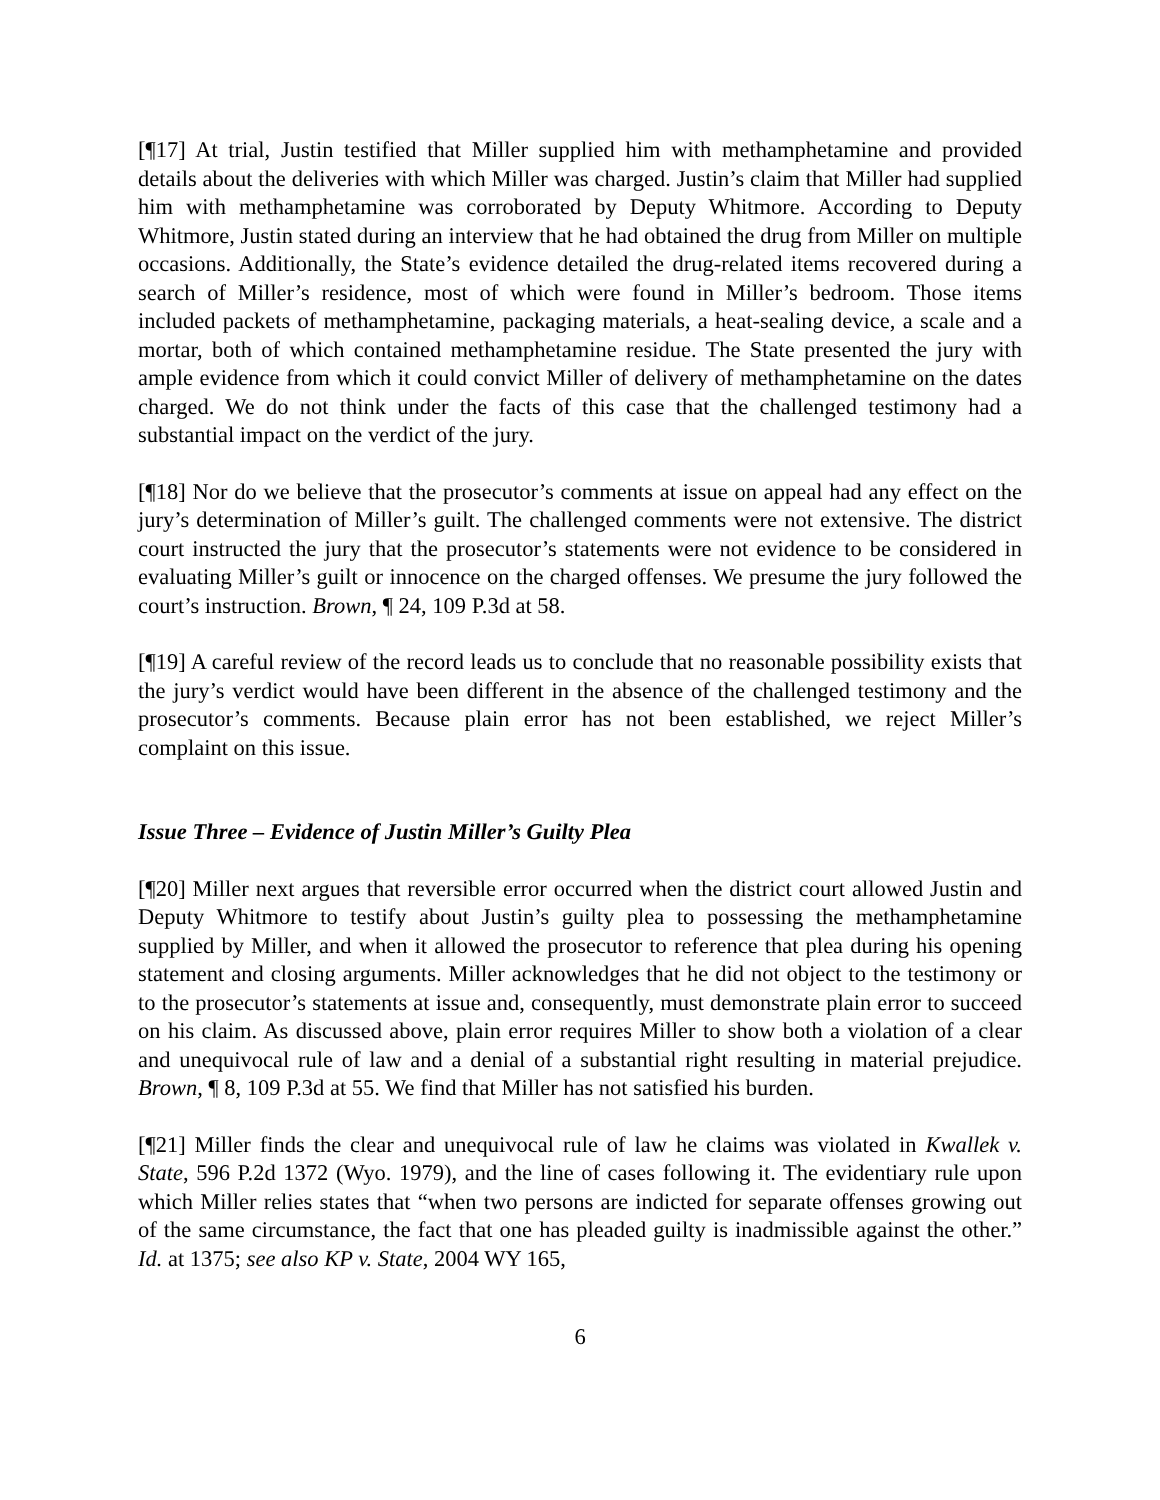[¶17] At trial, Justin testified that Miller supplied him with methamphetamine and provided details about the deliveries with which Miller was charged. Justin’s claim that Miller had supplied him with methamphetamine was corroborated by Deputy Whitmore. According to Deputy Whitmore, Justin stated during an interview that he had obtained the drug from Miller on multiple occasions. Additionally, the State’s evidence detailed the drug-related items recovered during a search of Miller’s residence, most of which were found in Miller’s bedroom. Those items included packets of methamphetamine, packaging materials, a heat-sealing device, a scale and a mortar, both of which contained methamphetamine residue. The State presented the jury with ample evidence from which it could convict Miller of delivery of methamphetamine on the dates charged. We do not think under the facts of this case that the challenged testimony had a substantial impact on the verdict of the jury.
[¶18] Nor do we believe that the prosecutor’s comments at issue on appeal had any effect on the jury’s determination of Miller’s guilt. The challenged comments were not extensive. The district court instructed the jury that the prosecutor’s statements were not evidence to be considered in evaluating Miller’s guilt or innocence on the charged offenses. We presume the jury followed the court’s instruction. Brown, ¶ 24, 109 P.3d at 58.
[¶19] A careful review of the record leads us to conclude that no reasonable possibility exists that the jury’s verdict would have been different in the absence of the challenged testimony and the prosecutor’s comments. Because plain error has not been established, we reject Miller’s complaint on this issue.
Issue Three – Evidence of Justin Miller’s Guilty Plea
[¶20] Miller next argues that reversible error occurred when the district court allowed Justin and Deputy Whitmore to testify about Justin’s guilty plea to possessing the methamphetamine supplied by Miller, and when it allowed the prosecutor to reference that plea during his opening statement and closing arguments. Miller acknowledges that he did not object to the testimony or to the prosecutor’s statements at issue and, consequently, must demonstrate plain error to succeed on his claim. As discussed above, plain error requires Miller to show both a violation of a clear and unequivocal rule of law and a denial of a substantial right resulting in material prejudice. Brown, ¶ 8, 109 P.3d at 55. We find that Miller has not satisfied his burden.
[¶21] Miller finds the clear and unequivocal rule of law he claims was violated in Kwallek v. State, 596 P.2d 1372 (Wyo. 1979), and the line of cases following it. The evidentiary rule upon which Miller relies states that “when two persons are indicted for separate offenses growing out of the same circumstance, the fact that one has pleaded guilty is inadmissible against the other.” Id. at 1375; see also KP v. State, 2004 WY 165,
6